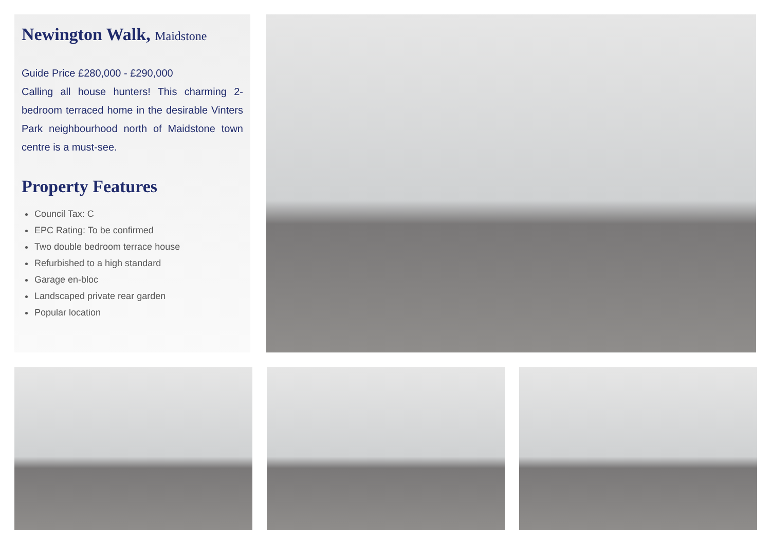Newington Walk, Maidstone
Guide Price £280,000 - £290,000
Calling all house hunters! This charming 2-bedroom terraced home in the desirable Vinters Park neighbourhood north of Maidstone town centre is a must-see.
Property Features
Council Tax: C
EPC Rating: To be confirmed
Two double bedroom terrace house
Refurbished to a high standard
Garage en-bloc
Landscaped private rear garden
Popular location